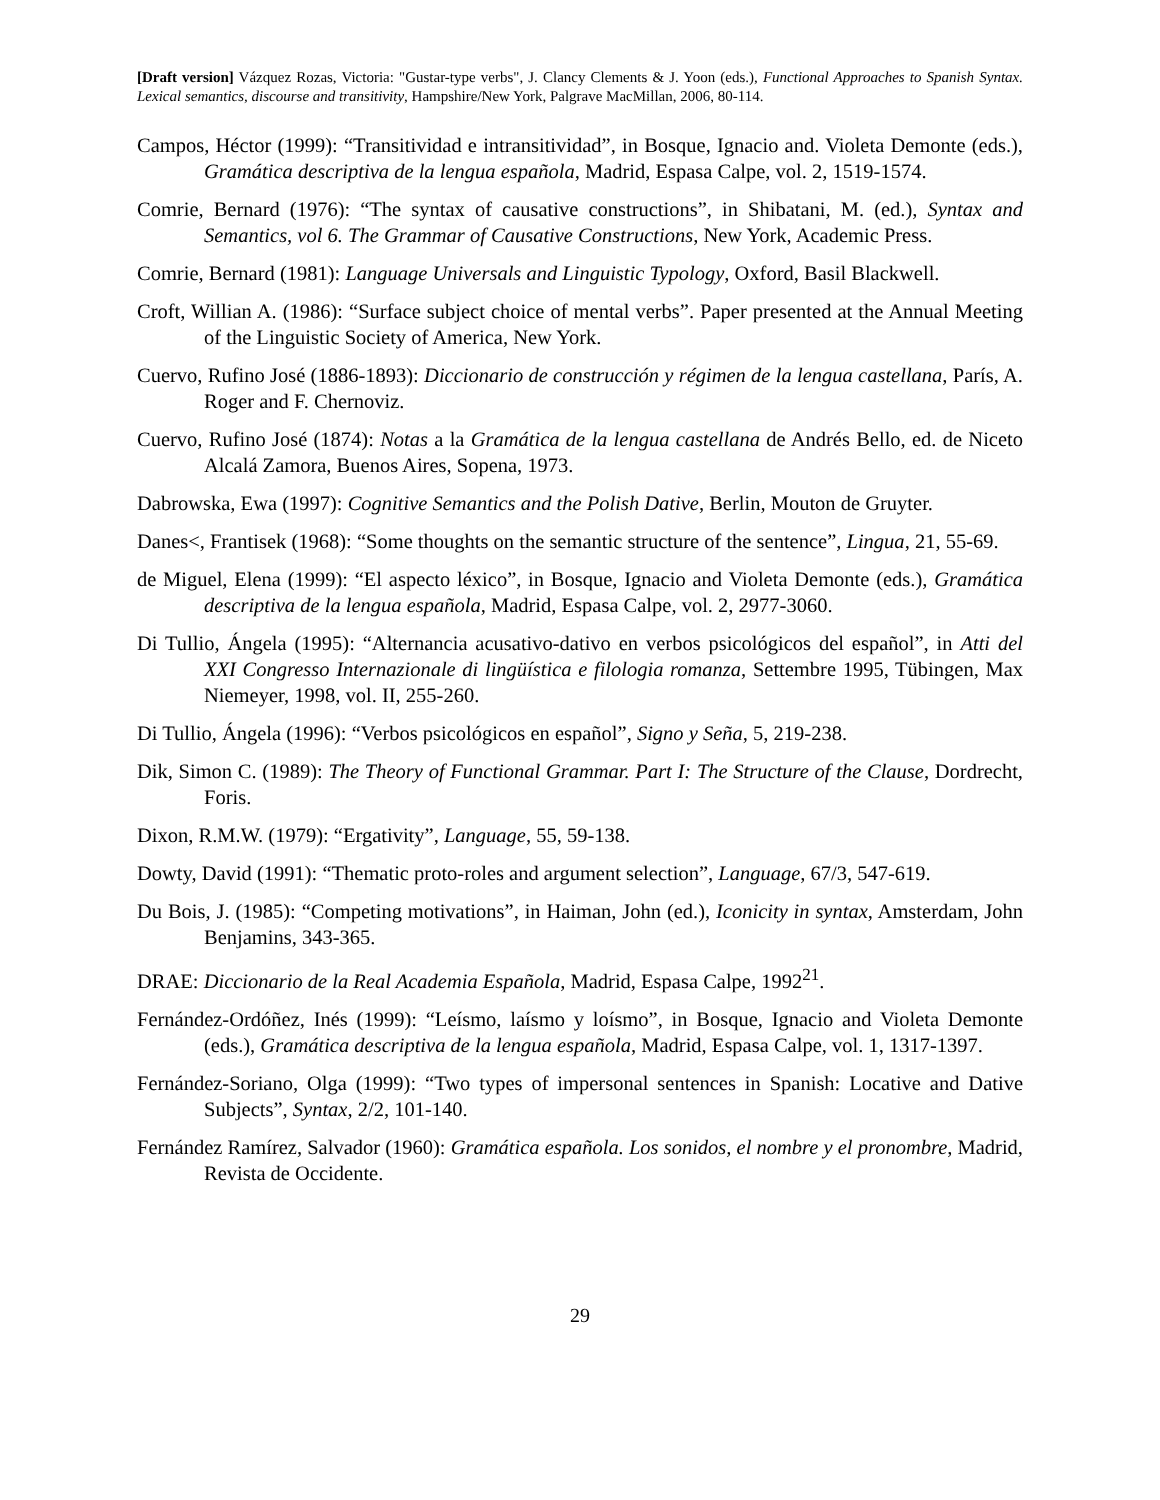[Draft version] Vázquez Rozas, Victoria: "Gustar-type verbs", J. Clancy Clements & J. Yoon (eds.), Functional Approaches to Spanish Syntax. Lexical semantics, discourse and transitivity, Hampshire/New York, Palgrave MacMillan, 2006, 80-114.
Campos, Héctor (1999): “Transitividad e intransitividad”, in Bosque, Ignacio and. Violeta Demonte (eds.), Gramática descriptiva de la lengua española, Madrid, Espasa Calpe, vol. 2, 1519-1574.
Comrie, Bernard (1976): “The syntax of causative constructions”, in Shibatani, M. (ed.), Syntax and Semantics, vol 6. The Grammar of Causative Constructions, New York, Academic Press.
Comrie, Bernard (1981): Language Universals and Linguistic Typology, Oxford, Basil Blackwell.
Croft, Willian A. (1986): “Surface subject choice of mental verbs”. Paper presented at the Annual Meeting of the Linguistic Society of America, New York.
Cuervo, Rufino José (1886-1893): Diccionario de construcción y régimen de la lengua castellana, París, A. Roger and F. Chernoviz.
Cuervo, Rufino José (1874): Notas a la Gramática de la lengua castellana de Andrés Bello, ed. de Niceto Alcalá Zamora, Buenos Aires, Sopena, 1973.
Dabrowska, Ewa (1997): Cognitive Semantics and the Polish Dative, Berlin, Mouton de Gruyter.
Danes<, Frantisek (1968): “Some thoughts on the semantic structure of the sentence”, Lingua, 21, 55-69.
de Miguel, Elena (1999): “El aspecto léxico”, in Bosque, Ignacio and Violeta Demonte (eds.), Gramática descriptiva de la lengua española, Madrid, Espasa Calpe, vol. 2, 2977-3060.
Di Tullio, Ángela (1995): “Alternancia acusativo-dativo en verbos psicológicos del español”, in Atti del XXI Congresso Internazionale di lingüística e filologia romanza, Settembre 1995, Tübingen, Max Niemeyer, 1998, vol. II, 255-260.
Di Tullio, Ángela (1996): “Verbos psicológicos en español”, Signo y Seña, 5, 219-238.
Dik, Simon C. (1989): The Theory of Functional Grammar. Part I: The Structure of the Clause, Dordrecht, Foris.
Dixon, R.M.W. (1979): “Ergativity”, Language, 55, 59-138.
Dowty, David (1991): “Thematic proto-roles and argument selection”, Language, 67/3, 547-619.
Du Bois, J. (1985): “Competing motivations”, in Haiman, John (ed.), Iconicity in syntax, Amsterdam, John Benjamins, 343-365.
DRAE: Diccionario de la Real Academia Española, Madrid, Espasa Calpe, 1992<sup>21</sup>.
Fernández-Ordóñez, Inés (1999): “Leísmo, laísmo y loísmo”, in Bosque, Ignacio and Violeta Demonte (eds.), Gramática descriptiva de la lengua española, Madrid, Espasa Calpe, vol. 1, 1317-1397.
Fernández-Soriano, Olga (1999): “Two types of impersonal sentences in Spanish: Locative and Dative Subjects”, Syntax, 2/2, 101-140.
Fernández Ramírez, Salvador (1960): Gramática española. Los sonidos, el nombre y el pronombre, Madrid, Revista de Occidente.
29